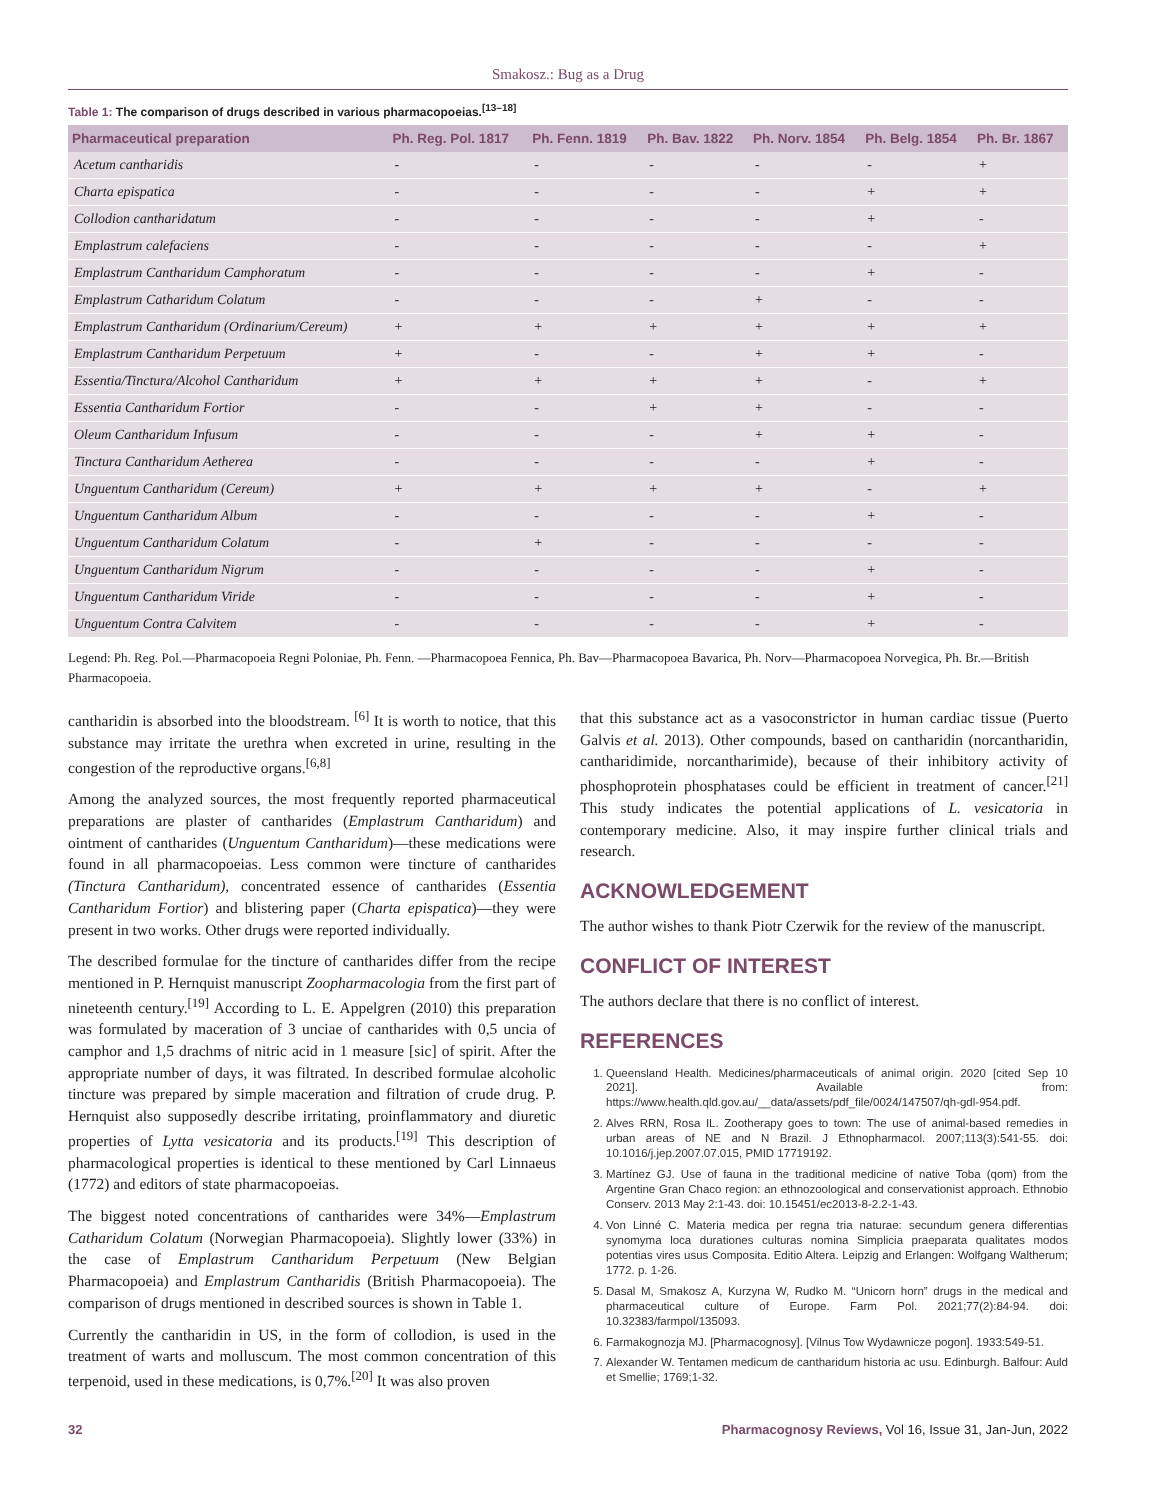Smakosz.: Bug as a Drug
Table 1: The comparison of drugs described in various pharmacopoeias.<sup>[13–18]</sup>
| Pharmaceutical preparation | Ph. Reg. Pol. 1817 | Ph. Fenn. 1819 | Ph. Bav. 1822 | Ph. Norv. 1854 | Ph. Belg. 1854 | Ph. Br. 1867 |
| --- | --- | --- | --- | --- | --- | --- |
| Acetum cantharidis | - | - | - | - | - | + |
| Charta epispatica | - | - | - | - | + | + |
| Collodion cantharidatum | - | - | - | - | + | - |
| Emplastrum calefaciens | - | - | - | - | - | + |
| Emplastrum Cantharidum Camphoratum | - | - | - | - | + | - |
| Emplastrum Catharidum Colatum | - | - | - | + | - | - |
| Emplastrum Cantharidum (Ordinarium/Cereum) | + | + | + | + | + | + |
| Emplastrum Cantharidum Perpetuum | + | - | - | + | + | - |
| Essentia/Tinctura/Alcohol Cantharidum | + | + | + | + | - | + |
| Essentia Cantharidum Fortior | - | - | + | + | - | - |
| Oleum Cantharidum Infusum | - | - | - | + | + | - |
| Tinctura Cantharidum Aetherea | - | - | - | - | + | - |
| Unguentum Cantharidum (Cereum) | + | + | + | + | - | + |
| Unguentum Cantharidum Album | - | - | - | - | + | - |
| Unguentum Cantharidum Colatum | - | + | - | - | - | - |
| Unguentum Cantharidum Nigrum | - | - | - | - | + | - |
| Unguentum Cantharidum Viride | - | - | - | - | + | - |
| Unguentum Contra Calvitem | - | - | - | - | + | - |
Legend: Ph. Reg. Pol.—Pharmacopoeia Regni Poloniae, Ph. Fenn. —Pharmacopoea Fennica, Ph. Bav—Pharmacopoea Bavarica, Ph. Norv—Pharmacopoea Norvegica, Ph. Br.—British Pharmacopoeia.
cantharidin is absorbed into the bloodstream. <sup>[6]</sup> It is worth to notice, that this substance may irritate the urethra when excreted in urine, resulting in the congestion of the reproductive organs.<sup>[6,8]</sup>
Among the analyzed sources, the most frequently reported pharmaceutical preparations are plaster of cantharides (Emplastrum Cantharidum) and ointment of cantharides (Unguentum Cantharidum)—these medications were found in all pharmacopoeias. Less common were tincture of cantharides (Tinctura Cantharidum), concentrated essence of cantharides (Essentia Cantharidum Fortior) and blistering paper (Charta epispatica)—they were present in two works. Other drugs were reported individually.
The described formulae for the tincture of cantharides differ from the recipe mentioned in P. Hernquist manuscript Zoopharmacologia from the first part of nineteenth century.<sup>[19]</sup> According to L. E. Appelgren (2010) this preparation was formulated by maceration of 3 unciae of cantharides with 0,5 uncia of camphor and 1,5 drachms of nitric acid in 1 measure [sic] of spirit. After the appropriate number of days, it was filtrated. In described formulae alcoholic tincture was prepared by simple maceration and filtration of crude drug. P. Hernquist also supposedly describe irritating, proinflammatory and diuretic properties of Lytta vesicatoria and its products.<sup>[19]</sup> This description of pharmacological properties is identical to these mentioned by Carl Linnaeus (1772) and editors of state pharmacopoeias.
The biggest noted concentrations of cantharides were 34%—Emplastrum Catharidum Colatum (Norwegian Pharmacopoeia). Slightly lower (33%) in the case of Emplastrum Cantharidum Perpetuum (New Belgian Pharmacopoeia) and Emplastrum Cantharidis (British Pharmacopoeia). The comparison of drugs mentioned in described sources is shown in Table 1.
Currently the cantharidin in US, in the form of collodion, is used in the treatment of warts and molluscum. The most common concentration of this terpenoid, used in these medications, is 0,7%.<sup>[20]</sup> It was also proven
that this substance act as a vasoconstrictor in human cardiac tissue (Puerto Galvis et al. 2013). Other compounds, based on cantharidin (norcantharidin, cantharidimide, norcantharimide), because of their inhibitory activity of phosphoprotein phosphatases could be efficient in treatment of cancer.<sup>[21]</sup> This study indicates the potential applications of L. vesicatoria in contemporary medicine. Also, it may inspire further clinical trials and research.
ACKNOWLEDGEMENT
The author wishes to thank Piotr Czerwik for the review of the manuscript.
CONFLICT OF INTEREST
The authors declare that there is no conflict of interest.
REFERENCES
1. Queensland Health. Medicines/pharmaceuticals of animal origin. 2020 [cited Sep 10 2021]. Available from: https://www.health.qld.gov.au/__data/assets/pdf_file/0024/147507/qh-gdl-954.pdf.
2. Alves RRN, Rosa IL. Zootherapy goes to town: The use of animal-based remedies in urban areas of NE and N Brazil. J Ethnopharmacol. 2007;113(3):541-55. doi: 10.1016/j.jep.2007.07.015, PMID 17719192.
3. Martínez GJ. Use of fauna in the traditional medicine of native Toba (qom) from the Argentine Gran Chaco region: an ethnozoological and conservationist approach. Ethnobio Conserv. 2013 May 2:1-43. doi: 10.15451/ec2013-8-2.2-1-43.
4. Von Linné C. Materia medica per regna tria naturae: secundum genera differentias synomyma loca durationes culturas nomina Simplicia praeparata qualitates modos potentias vires usus Composita. Editio Altera. Leipzig and Erlangen: Wolfgang Waltherum; 1772. p. 1-26.
5. Dasal M, Smakosz A, Kurzyna W, Rudko M. “Unicorn horn” drugs in the medical and pharmaceutical culture of Europe. Farm Pol. 2021;77(2):84-94. doi: 10.32383/farmpol/135093.
6. Farmakognozja MJ. [Pharmacognosy]. [Vilnus Tow Wydawnicze pogon]. 1933:549-51.
7. Alexander W. Tentamen medicum de cantharidum historia ac usu. Edinburgh. Balfour: Auld et Smellie; 1769;1-32.
32 Pharmacognosy Reviews, Vol 16, Issue 31, Jan-Jun, 2022